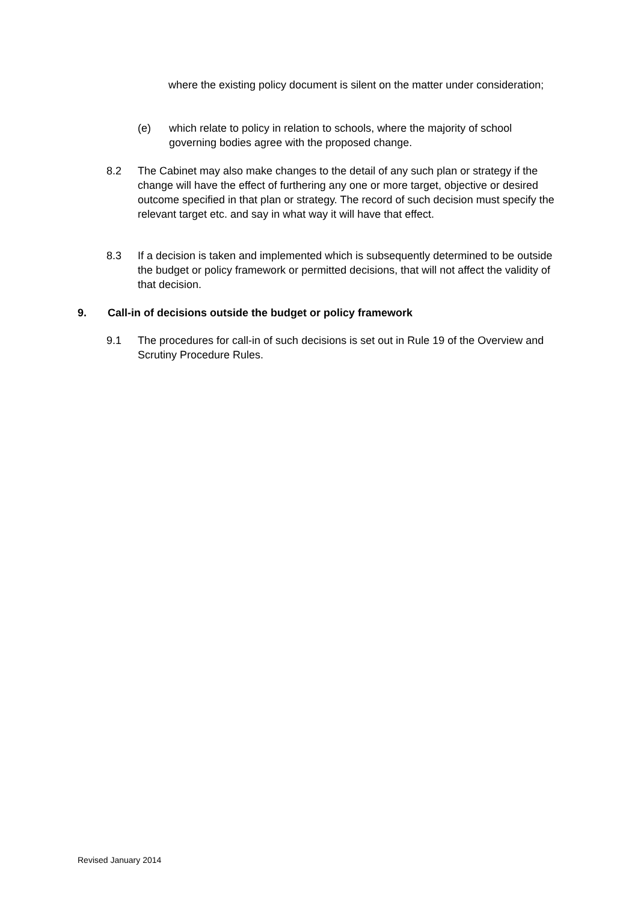where the existing policy document is silent on the matter under consideration;
(e) which relate to policy in relation to schools, where the majority of school governing bodies agree with the proposed change.
8.2 The Cabinet may also make changes to the detail of any such plan or strategy if the change will have the effect of furthering any one or more target, objective or desired outcome specified in that plan or strategy. The record of such decision must specify the relevant target etc. and say in what way it will have that effect.
8.3 If a decision is taken and implemented which is subsequently determined to be outside the budget or policy framework or permitted decisions, that will not affect the validity of that decision.
9. Call-in of decisions outside the budget or policy framework
9.1 The procedures for call-in of such decisions is set out in Rule 19 of the Overview and Scrutiny Procedure Rules.
Revised January 2014